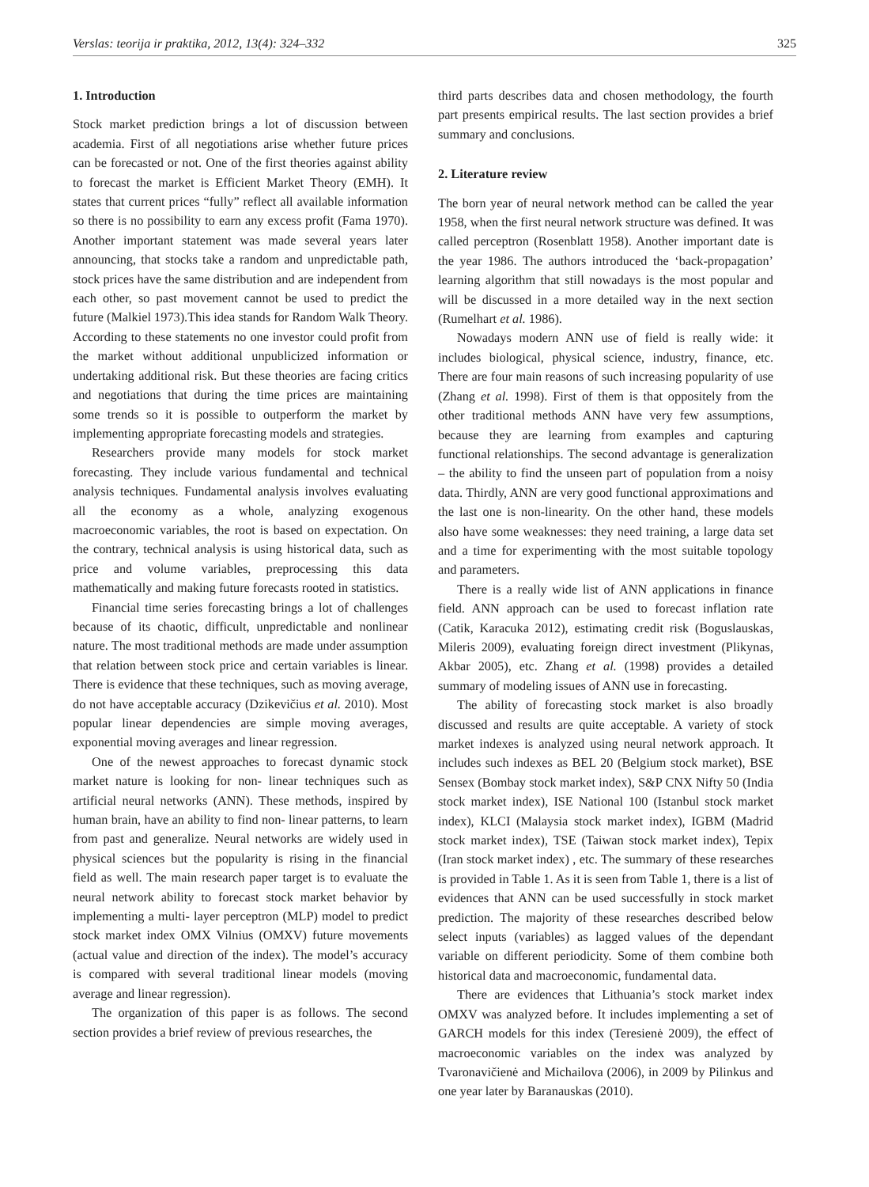Verslas: teorija ir praktika, 2012, 13(4): 324–332 325
1. Introduction
Stock market prediction brings a lot of discussion between academia. First of all negotiations arise whether future prices can be forecasted or not. One of the first theories against ability to forecast the market is Efficient Market Theory (EMH). It states that current prices “fully” reflect all available information so there is no possibility to earn any excess profit (Fama 1970). Another important statement was made several years later announcing, that stocks take a random and unpredictable path, stock prices have the same distribution and are independent from each other, so past movement cannot be used to predict the future (Malkiel 1973).This idea stands for Random Walk Theory. According to these statements no one investor could profit from the market without additional unpublicized information or undertaking additional risk. But these theories are facing critics and negotiations that during the time prices are maintaining some trends so it is possible to outperform the market by implementing appropriate forecasting models and strategies.
Researchers provide many models for stock market forecasting. They include various fundamental and technical analysis techniques. Fundamental analysis involves evaluating all the economy as a whole, analyzing exogenous macroeconomic variables, the root is based on expectation. On the contrary, technical analysis is using historical data, such as price and volume variables, preprocessing this data mathematically and making future forecasts rooted in statistics.
Financial time series forecasting brings a lot of challenges because of its chaotic, difficult, unpredictable and nonlinear nature. The most traditional methods are made under assumption that relation between stock price and certain variables is linear. There is evidence that these techniques, such as moving average, do not have acceptable accuracy (Dzikevičius et al. 2010). Most popular linear dependencies are simple moving averages, exponential moving averages and linear regression.
One of the newest approaches to forecast dynamic stock market nature is looking for non- linear techniques such as artificial neural networks (ANN). These methods, inspired by human brain, have an ability to find non- linear patterns, to learn from past and generalize. Neural networks are widely used in physical sciences but the popularity is rising in the financial field as well. The main research paper target is to evaluate the neural network ability to forecast stock market behavior by implementing a multi- layer perceptron (MLP) model to predict stock market index OMX Vilnius (OMXV) future movements (actual value and direction of the index). The model’s accuracy is compared with several traditional linear models (moving average and linear regression).
The organization of this paper is as follows. The second section provides a brief review of previous researches, the
third parts describes data and chosen methodology, the fourth part presents empirical results. The last section provides a brief summary and conclusions.
2. Literature review
The born year of neural network method can be called the year 1958, when the first neural network structure was defined. It was called perceptron (Rosenblatt 1958). Another important date is the year 1986. The authors introduced the ‘back-propagation’ learning algorithm that still nowadays is the most popular and will be discussed in a more detailed way in the next section (Rumelhart et al. 1986).
Nowadays modern ANN use of field is really wide: it includes biological, physical science, industry, finance, etc. There are four main reasons of such increasing popularity of use (Zhang et al. 1998). First of them is that oppositely from the other traditional methods ANN have very few assumptions, because they are learning from examples and capturing functional relationships. The second advantage is generalization – the ability to find the unseen part of population from a noisy data. Thirdly, ANN are very good functional approximations and the last one is non-linearity. On the other hand, these models also have some weaknesses: they need training, a large data set and a time for experimenting with the most suitable topology and parameters.
There is a really wide list of ANN applications in finance field. ANN approach can be used to forecast inflation rate (Catik, Karacuka 2012), estimating credit risk (Boguslauskas, Mileris 2009), evaluating foreign direct investment (Plikynas, Akbar 2005), etc. Zhang et al. (1998) provides a detailed summary of modeling issues of ANN use in forecasting.
The ability of forecasting stock market is also broadly discussed and results are quite acceptable. A variety of stock market indexes is analyzed using neural network approach. It includes such indexes as BEL 20 (Belgium stock market), BSE Sensex (Bombay stock market index), S&P CNX Nifty 50 (India stock market index), ISE National 100 (Istanbul stock market index), KLCI (Malaysia stock market index), IGBM (Madrid stock market index), TSE (Taiwan stock market index), Tepix (Iran stock market index) , etc. The summary of these researches is provided in Table 1. As it is seen from Table 1, there is a list of evidences that ANN can be used successfully in stock market prediction. The majority of these researches described below select inputs (variables) as lagged values of the dependant variable on different periodicity. Some of them combine both historical data and macroeconomic, fundamental data.
There are evidences that Lithuania’s stock market index OMXV was analyzed before. It includes implementing a set of GARCH models for this index (Teresienė 2009), the effect of macroeconomic variables on the index was analyzed by Tvaronavičienė and Michailova (2006), in 2009 by Pilinkus and one year later by Baranauskas (2010).